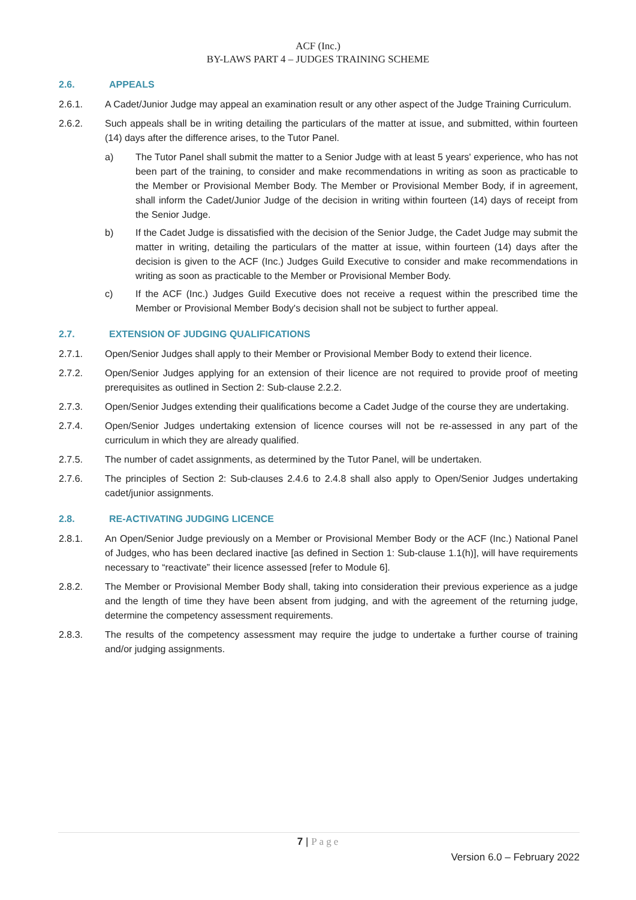ACF (Inc.)
BY-LAWS PART 4 – JUDGES TRAINING SCHEME
2.6. APPEALS
2.6.1. A Cadet/Junior Judge may appeal an examination result or any other aspect of the Judge Training Curriculum.
2.6.2. Such appeals shall be in writing detailing the particulars of the matter at issue, and submitted, within fourteen (14) days after the difference arises, to the Tutor Panel.
a) The Tutor Panel shall submit the matter to a Senior Judge with at least 5 years' experience, who has not been part of the training, to consider and make recommendations in writing as soon as practicable to the Member or Provisional Member Body. The Member or Provisional Member Body, if in agreement, shall inform the Cadet/Junior Judge of the decision in writing within fourteen (14) days of receipt from the Senior Judge.
b) If the Cadet Judge is dissatisfied with the decision of the Senior Judge, the Cadet Judge may submit the matter in writing, detailing the particulars of the matter at issue, within fourteen (14) days after the decision is given to the ACF (Inc.) Judges Guild Executive to consider and make recommendations in writing as soon as practicable to the Member or Provisional Member Body.
c) If the ACF (Inc.) Judges Guild Executive does not receive a request within the prescribed time the Member or Provisional Member Body's decision shall not be subject to further appeal.
2.7. EXTENSION OF JUDGING QUALIFICATIONS
2.7.1. Open/Senior Judges shall apply to their Member or Provisional Member Body to extend their licence.
2.7.2. Open/Senior Judges applying for an extension of their licence are not required to provide proof of meeting prerequisites as outlined in Section 2: Sub-clause 2.2.2.
2.7.3. Open/Senior Judges extending their qualifications become a Cadet Judge of the course they are undertaking.
2.7.4. Open/Senior Judges undertaking extension of licence courses will not be re-assessed in any part of the curriculum in which they are already qualified.
2.7.5. The number of cadet assignments, as determined by the Tutor Panel, will be undertaken.
2.7.6. The principles of Section 2: Sub-clauses 2.4.6 to 2.4.8 shall also apply to Open/Senior Judges undertaking cadet/junior assignments.
2.8. RE-ACTIVATING JUDGING LICENCE
2.8.1. An Open/Senior Judge previously on a Member or Provisional Member Body or the ACF (Inc.) National Panel of Judges, who has been declared inactive [as defined in Section 1: Sub-clause 1.1(h)], will have requirements necessary to “reactivate” their licence assessed [refer to Module 6].
2.8.2. The Member or Provisional Member Body shall, taking into consideration their previous experience as a judge and the length of time they have been absent from judging, and with the agreement of the returning judge, determine the competency assessment requirements.
2.8.3. The results of the competency assessment may require the judge to undertake a further course of training and/or judging assignments.
7 | Page
Version 6.0 – February 2022